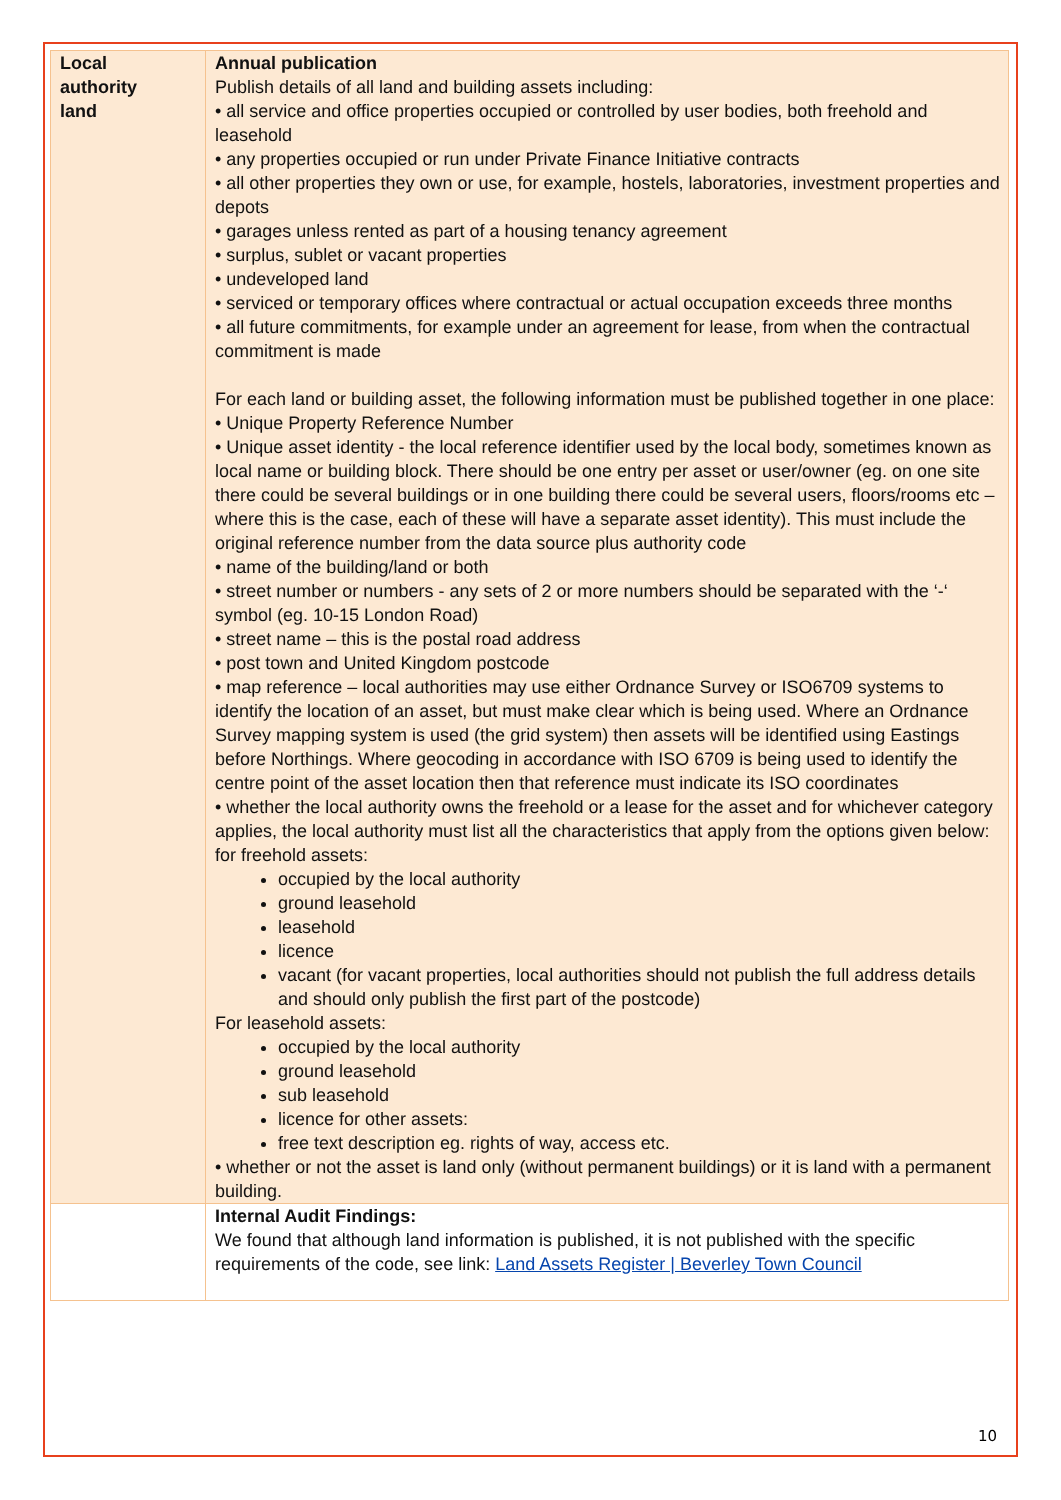| Local authority land | Annual publication Publish details of all land and building assets including: • all service and office properties occupied or controlled by user bodies, both freehold and leasehold • any properties occupied or run under Private Finance Initiative contracts • all other properties they own or use, for example, hostels, laboratories, investment properties and depots • garages unless rented as part of a housing tenancy agreement • surplus, sublet or vacant properties • undeveloped land • serviced or temporary offices where contractual or actual occupation exceeds three months • all future commitments, for example under an agreement for lease, from when the contractual commitment is made For each land or building asset, the following information must be published together in one place: • Unique Property Reference Number • Unique asset identity - the local reference identifier used by the local body, sometimes known as local name or building block. There should be one entry per asset or user/owner (eg. on one site there could be several buildings or in one building there could be several users, floors/rooms etc – where this is the case, each of these will have a separate asset identity). This must include the original reference number from the data source plus authority code • name of the building/land or both • street number or numbers - any sets of 2 or more numbers should be separated with the ‘-‘ symbol (eg. 10-15 London Road) • street name – this is the postal road address • post town and United Kingdom postcode • map reference – local authorities may use either Ordnance Survey or ISO6709 systems to identify the location of an asset, but must make clear which is being used. Where an Ordnance Survey mapping system is used (the grid system) then assets will be identified using Eastings before Northings. Where geocoding in accordance with ISO 6709 is being used to identify the centre point of the asset location then that reference must indicate its ISO coordinates • whether the local authority owns the freehold or a lease for the asset and for whichever category applies, the local authority must list all the characteristics that apply from the options given below: for freehold assets: occupied by the local authority ground leasehold leasehold licence vacant (for vacant properties, local authorities should not publish the full address details and should only publish the first part of the postcode) For leasehold assets: occupied by the local authority ground leasehold sub leasehold licence for other assets: free text description eg. rights of way, access etc. • whether or not the asset is land only (without permanent buildings) or it is land with a permanent building. |
| | Internal Audit Findings: We found that although land information is published, it is not published with the specific requirements of the code, see link: Land Assets Register / Beverley Town Council |
10